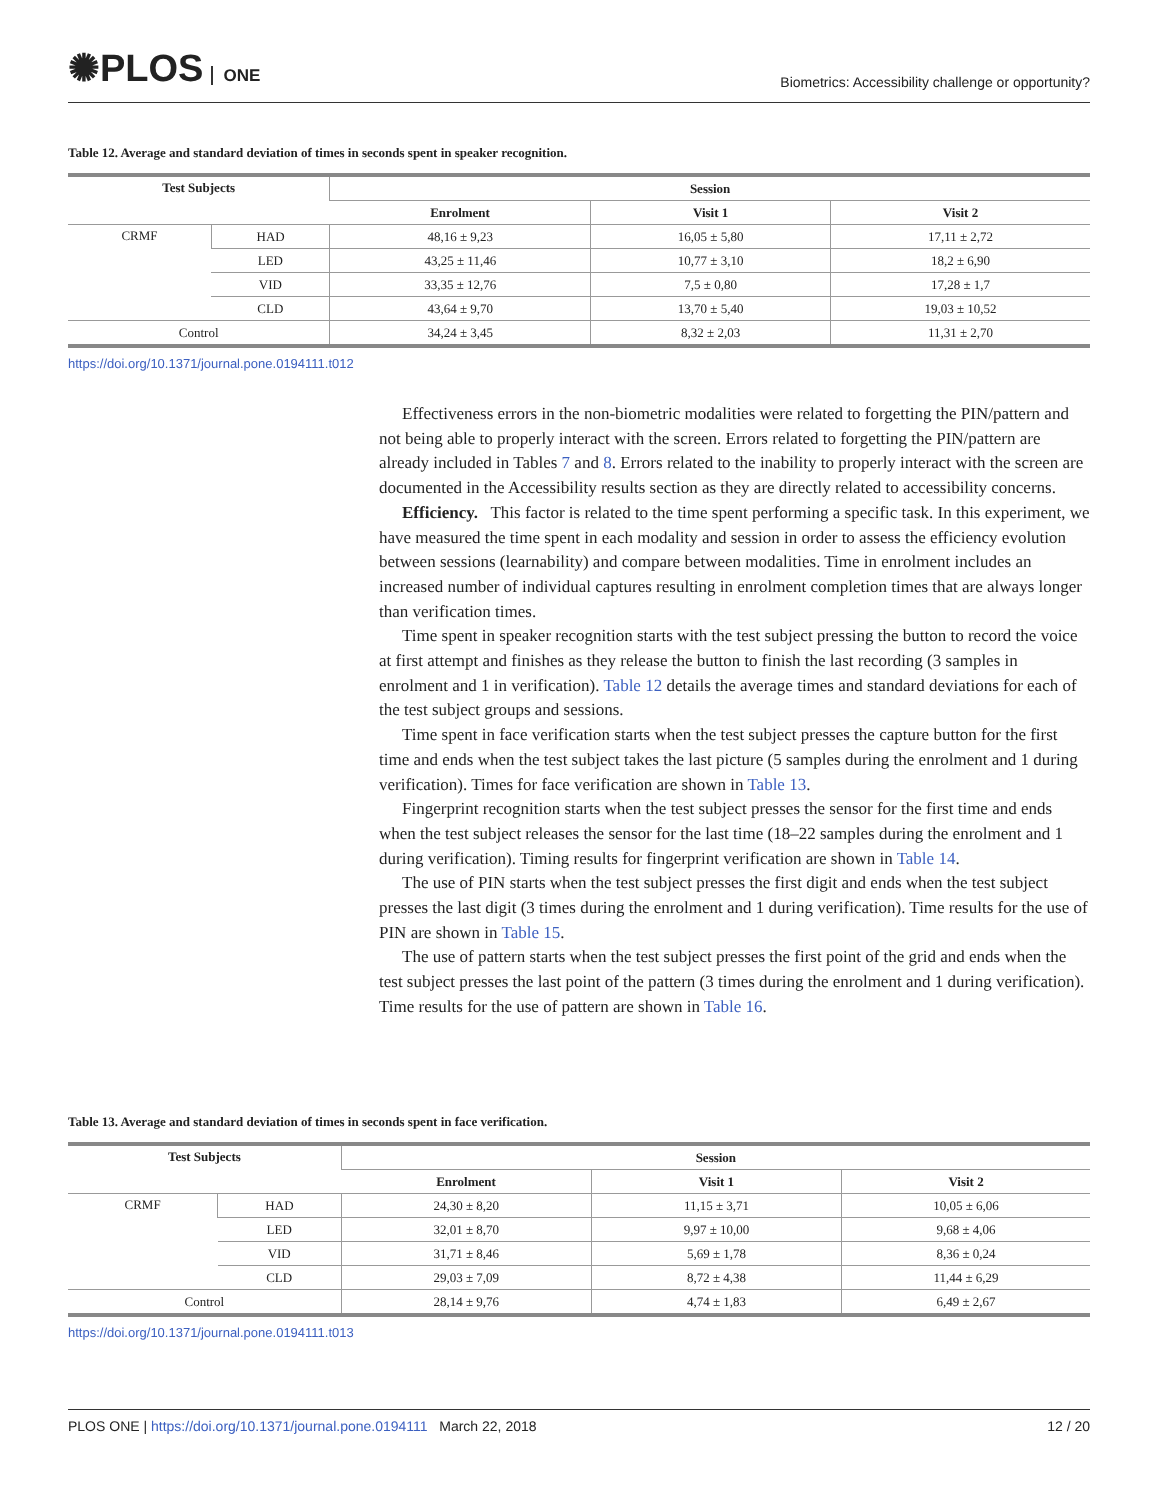✺PLOS ONE
Biometrics: Accessibility challenge or opportunity?
Table 12. Average and standard deviation of times in seconds spent in speaker recognition.
| Test Subjects | | Session | | |
| --- | --- | --- | --- | --- |
| | | Enrolment | Visit 1 | Visit 2 |
| CRMF | HAD | 48,16 ± 9,23 | 16,05 ± 5,80 | 17,11 ± 2,72 |
| | LED | 43,25 ± 11,46 | 10,77 ± 3,10 | 18,2 ± 6,90 |
| | VID | 33,35 ± 12,76 | 7,5 ± 0,80 | 17,28 ± 1,7 |
| | CLD | 43,64 ± 9,70 | 13,70 ± 5,40 | 19,03 ± 10,52 |
| Control | | 34,24 ± 3,45 | 8,32 ± 2,03 | 11,31 ± 2,70 |
https://doi.org/10.1371/journal.pone.0194111.t012
Effectiveness errors in the non-biometric modalities were related to forgetting the PIN/pattern and not being able to properly interact with the screen. Errors related to forgetting the PIN/pattern are already included in Tables 7 and 8. Errors related to the inability to properly interact with the screen are documented in the Accessibility results section as they are directly related to accessibility concerns.
Efficiency. This factor is related to the time spent performing a specific task. In this experiment, we have measured the time spent in each modality and session in order to assess the efficiency evolution between sessions (learnability) and compare between modalities. Time in enrolment includes an increased number of individual captures resulting in enrolment completion times that are always longer than verification times.
Time spent in speaker recognition starts with the test subject pressing the button to record the voice at first attempt and finishes as they release the button to finish the last recording (3 samples in enrolment and 1 in verification). Table 12 details the average times and standard deviations for each of the test subject groups and sessions.
Time spent in face verification starts when the test subject presses the capture button for the first time and ends when the test subject takes the last picture (5 samples during the enrolment and 1 during verification). Times for face verification are shown in Table 13.
Fingerprint recognition starts when the test subject presses the sensor for the first time and ends when the test subject releases the sensor for the last time (18–22 samples during the enrolment and 1 during verification). Timing results for fingerprint verification are shown in Table 14.
The use of PIN starts when the test subject presses the first digit and ends when the test subject presses the last digit (3 times during the enrolment and 1 during verification). Time results for the use of PIN are shown in Table 15.
The use of pattern starts when the test subject presses the first point of the grid and ends when the test subject presses the last point of the pattern (3 times during the enrolment and 1 during verification). Time results for the use of pattern are shown in Table 16.
Table 13. Average and standard deviation of times in seconds spent in face verification.
| Test Subjects | | Session | | |
| --- | --- | --- | --- | --- |
| | | Enrolment | Visit 1 | Visit 2 |
| CRMF | HAD | 24,30 ± 8,20 | 11,15 ± 3,71 | 10,05 ± 6,06 |
| | LED | 32,01 ± 8,70 | 9,97 ± 10,00 | 9,68 ± 4,06 |
| | VID | 31,71 ± 8,46 | 5,69 ± 1,78 | 8,36 ± 0,24 |
| | CLD | 29,03 ± 7,09 | 8,72 ± 4,38 | 11,44 ± 6,29 |
| Control | | 28,14 ± 9,76 | 4,74 ± 1,83 | 6,49 ± 2,67 |
https://doi.org/10.1371/journal.pone.0194111.t013
PLOS ONE | https://doi.org/10.1371/journal.pone.0194111 March 22, 2018
12 / 20